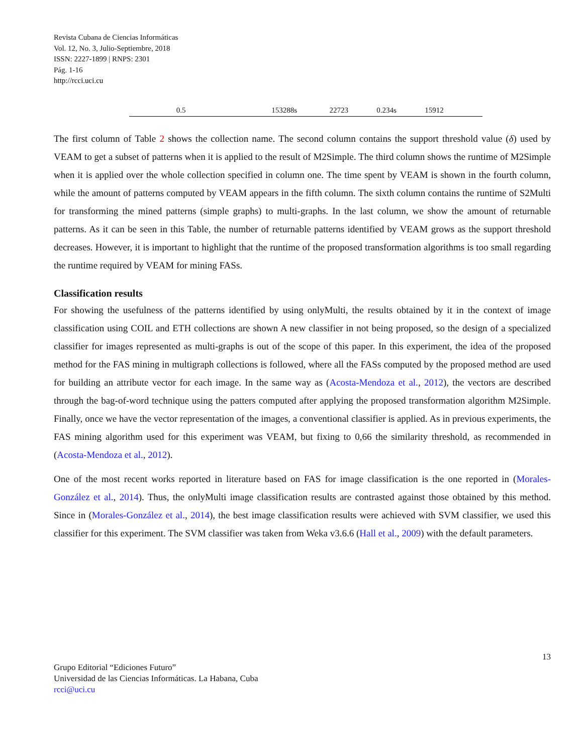Revista Cubana de Ciencias Informáticas
Vol. 12, No. 3, Julio-Septiembre, 2018
ISSN: 2227-1899 | RNPS: 2301
Pág. 1-16
http://rcci.uci.cu
| | 0.5 | | 153288s | 22723 | 0.234s | 15912 | |
The first column of Table 2 shows the collection name. The second column contains the support threshold value (δ) used by VEAM to get a subset of patterns when it is applied to the result of M2Simple. The third column shows the runtime of M2Simple when it is applied over the whole collection specified in column one. The time spent by VEAM is shown in the fourth column, while the amount of patterns computed by VEAM appears in the fifth column. The sixth column contains the runtime of S2Multi for transforming the mined patterns (simple graphs) to multi-graphs. In the last column, we show the amount of returnable patterns. As it can be seen in this Table, the number of returnable patterns identified by VEAM grows as the support threshold decreases. However, it is important to highlight that the runtime of the proposed transformation algorithms is too small regarding the runtime required by VEAM for mining FASs.
Classification results
For showing the usefulness of the patterns identified by using onlyMulti, the results obtained by it in the context of image classification using COIL and ETH collections are shown A new classifier in not being proposed, so the design of a specialized classifier for images represented as multi-graphs is out of the scope of this paper. In this experiment, the idea of the proposed method for the FAS mining in multigraph collections is followed, where all the FASs computed by the proposed method are used for building an attribute vector for each image. In the same way as (Acosta-Mendoza et al., 2012), the vectors are described through the bag-of-word technique using the patters computed after applying the proposed transformation algorithm M2Simple. Finally, once we have the vector representation of the images, a conventional classifier is applied. As in previous experiments, the FAS mining algorithm used for this experiment was VEAM, but fixing to 0,66 the similarity threshold, as recommended in (Acosta-Mendoza et al., 2012).
One of the most recent works reported in literature based on FAS for image classification is the one reported in (Morales-González et al., 2014). Thus, the onlyMulti image classification results are contrasted against those obtained by this method. Since in (Morales-González et al., 2014), the best image classification results were achieved with SVM classifier, we used this classifier for this experiment. The SVM classifier was taken from Weka v3.6.6 (Hall et al., 2009) with the default parameters.
13
Grupo Editorial “Ediciones Futuro”
Universidad de las Ciencias Informáticas. La Habana, Cuba
rcci@uci.cu